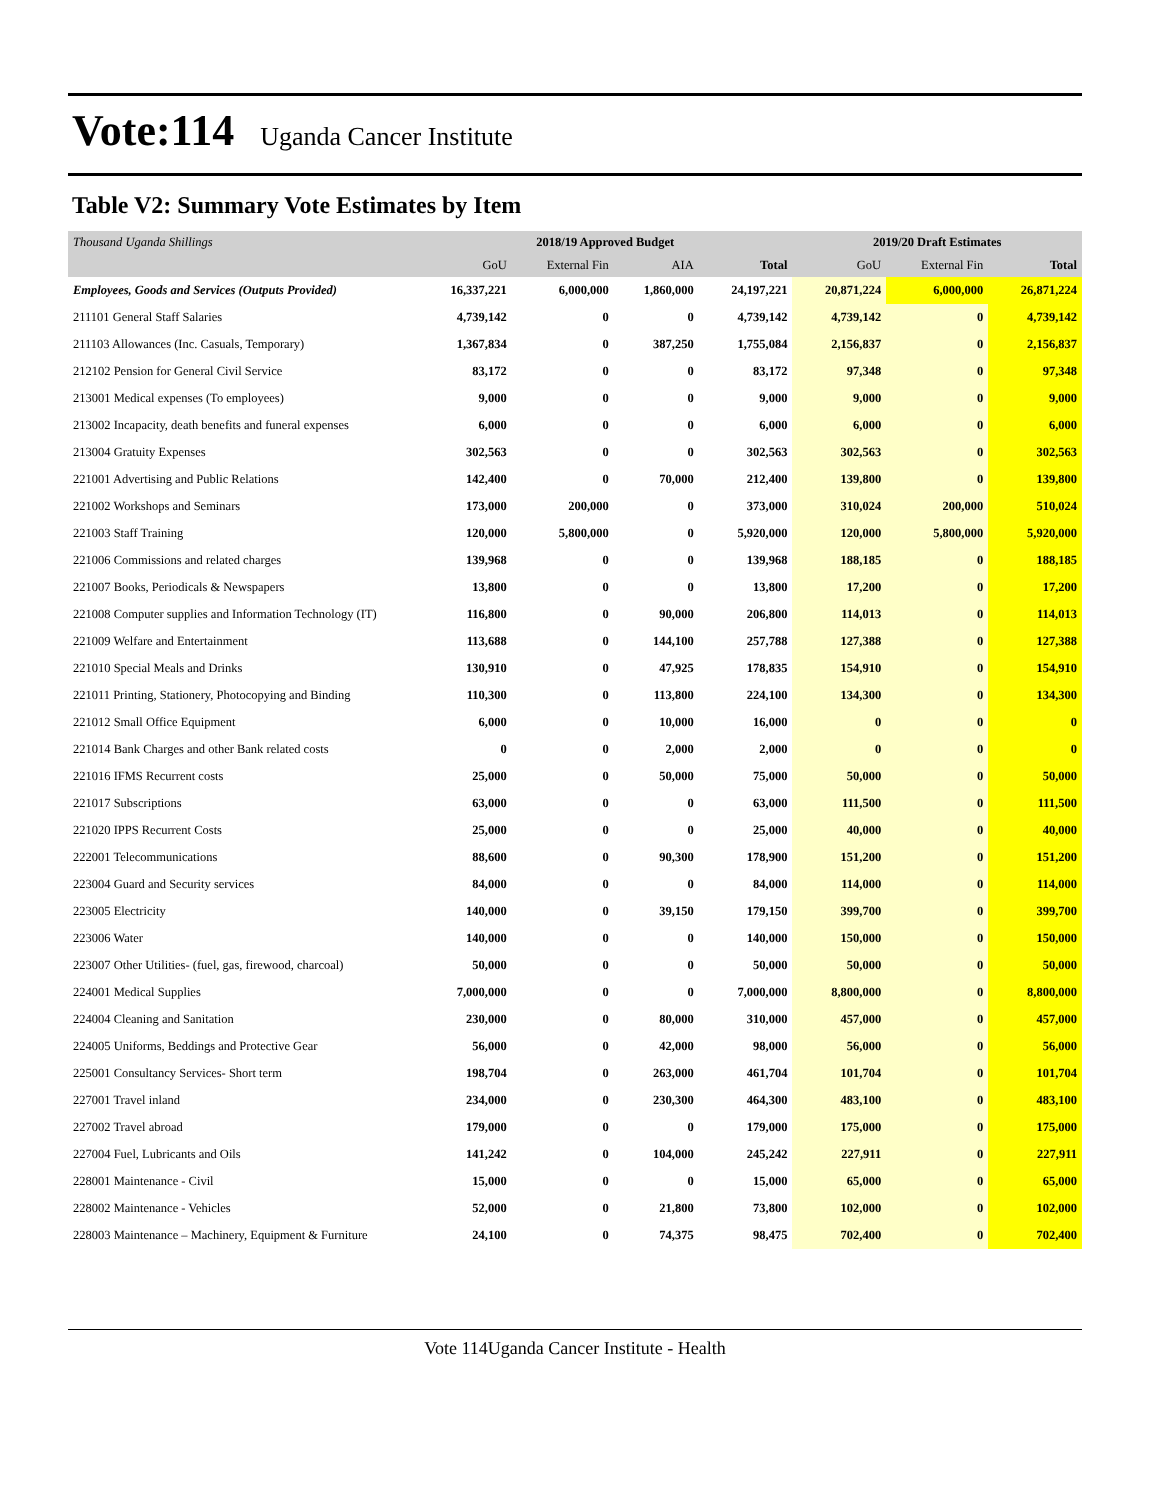Vote:114 Uganda Cancer Institute
Table V2: Summary Vote Estimates by Item
| Thousand Uganda Shillings | 2018/19 Approved Budget | | | | 2019/20 Draft Estimates | | |
| --- | --- | --- | --- | --- | --- | --- | --- |
| | GoU | External Fin | AIA | Total | GoU | External Fin | Total |
| Employees, Goods and Services (Outputs Provided) | 16,337,221 | 6,000,000 | 1,860,000 | 24,197,221 | 20,871,224 | 6,000,000 | 26,871,224 |
| 211101 General Staff Salaries | 4,739,142 | 0 | 0 | 4,739,142 | 4,739,142 | 0 | 4,739,142 |
| 211103 Allowances (Inc. Casuals, Temporary) | 1,367,834 | 0 | 387,250 | 1,755,084 | 2,156,837 | 0 | 2,156,837 |
| 212102 Pension for General Civil Service | 83,172 | 0 | 0 | 83,172 | 97,348 | 0 | 97,348 |
| 213001 Medical expenses (To employees) | 9,000 | 0 | 0 | 9,000 | 9,000 | 0 | 9,000 |
| 213002 Incapacity, death benefits and funeral expenses | 6,000 | 0 | 0 | 6,000 | 6,000 | 0 | 6,000 |
| 213004 Gratuity Expenses | 302,563 | 0 | 0 | 302,563 | 302,563 | 0 | 302,563 |
| 221001 Advertising and Public Relations | 142,400 | 0 | 70,000 | 212,400 | 139,800 | 0 | 139,800 |
| 221002 Workshops and Seminars | 173,000 | 200,000 | 0 | 373,000 | 310,024 | 200,000 | 510,024 |
| 221003 Staff Training | 120,000 | 5,800,000 | 0 | 5,920,000 | 120,000 | 5,800,000 | 5,920,000 |
| 221006 Commissions and related charges | 139,968 | 0 | 0 | 139,968 | 188,185 | 0 | 188,185 |
| 221007 Books, Periodicals & Newspapers | 13,800 | 0 | 0 | 13,800 | 17,200 | 0 | 17,200 |
| 221008 Computer supplies and Information Technology (IT) | 116,800 | 0 | 90,000 | 206,800 | 114,013 | 0 | 114,013 |
| 221009 Welfare and Entertainment | 113,688 | 0 | 144,100 | 257,788 | 127,388 | 0 | 127,388 |
| 221010 Special Meals and Drinks | 130,910 | 0 | 47,925 | 178,835 | 154,910 | 0 | 154,910 |
| 221011 Printing, Stationery, Photocopying and Binding | 110,300 | 0 | 113,800 | 224,100 | 134,300 | 0 | 134,300 |
| 221012 Small Office Equipment | 6,000 | 0 | 10,000 | 16,000 | 0 | 0 | 0 |
| 221014 Bank Charges and other Bank related costs | 0 | 0 | 2,000 | 2,000 | 0 | 0 | 0 |
| 221016 IFMS Recurrent costs | 25,000 | 0 | 50,000 | 75,000 | 50,000 | 0 | 50,000 |
| 221017 Subscriptions | 63,000 | 0 | 0 | 63,000 | 111,500 | 0 | 111,500 |
| 221020 IPPS Recurrent Costs | 25,000 | 0 | 0 | 25,000 | 40,000 | 0 | 40,000 |
| 222001 Telecommunications | 88,600 | 0 | 90,300 | 178,900 | 151,200 | 0 | 151,200 |
| 223004 Guard and Security services | 84,000 | 0 | 0 | 84,000 | 114,000 | 0 | 114,000 |
| 223005 Electricity | 140,000 | 0 | 39,150 | 179,150 | 399,700 | 0 | 399,700 |
| 223006 Water | 140,000 | 0 | 0 | 140,000 | 150,000 | 0 | 150,000 |
| 223007 Other Utilities- (fuel, gas, firewood, charcoal) | 50,000 | 0 | 0 | 50,000 | 50,000 | 0 | 50,000 |
| 224001 Medical Supplies | 7,000,000 | 0 | 0 | 7,000,000 | 8,800,000 | 0 | 8,800,000 |
| 224004 Cleaning and Sanitation | 230,000 | 0 | 80,000 | 310,000 | 457,000 | 0 | 457,000 |
| 224005 Uniforms, Beddings and Protective Gear | 56,000 | 0 | 42,000 | 98,000 | 56,000 | 0 | 56,000 |
| 225001 Consultancy Services- Short term | 198,704 | 0 | 263,000 | 461,704 | 101,704 | 0 | 101,704 |
| 227001 Travel inland | 234,000 | 0 | 230,300 | 464,300 | 483,100 | 0 | 483,100 |
| 227002 Travel abroad | 179,000 | 0 | 0 | 179,000 | 175,000 | 0 | 175,000 |
| 227004 Fuel, Lubricants and Oils | 141,242 | 0 | 104,000 | 245,242 | 227,911 | 0 | 227,911 |
| 228001 Maintenance - Civil | 15,000 | 0 | 0 | 15,000 | 65,000 | 0 | 65,000 |
| 228002 Maintenance - Vehicles | 52,000 | 0 | 21,800 | 73,800 | 102,000 | 0 | 102,000 |
| 228003 Maintenance – Machinery, Equipment & Furniture | 24,100 | 0 | 74,375 | 98,475 | 702,400 | 0 | 702,400 |
Vote 114Uganda Cancer Institute - Health